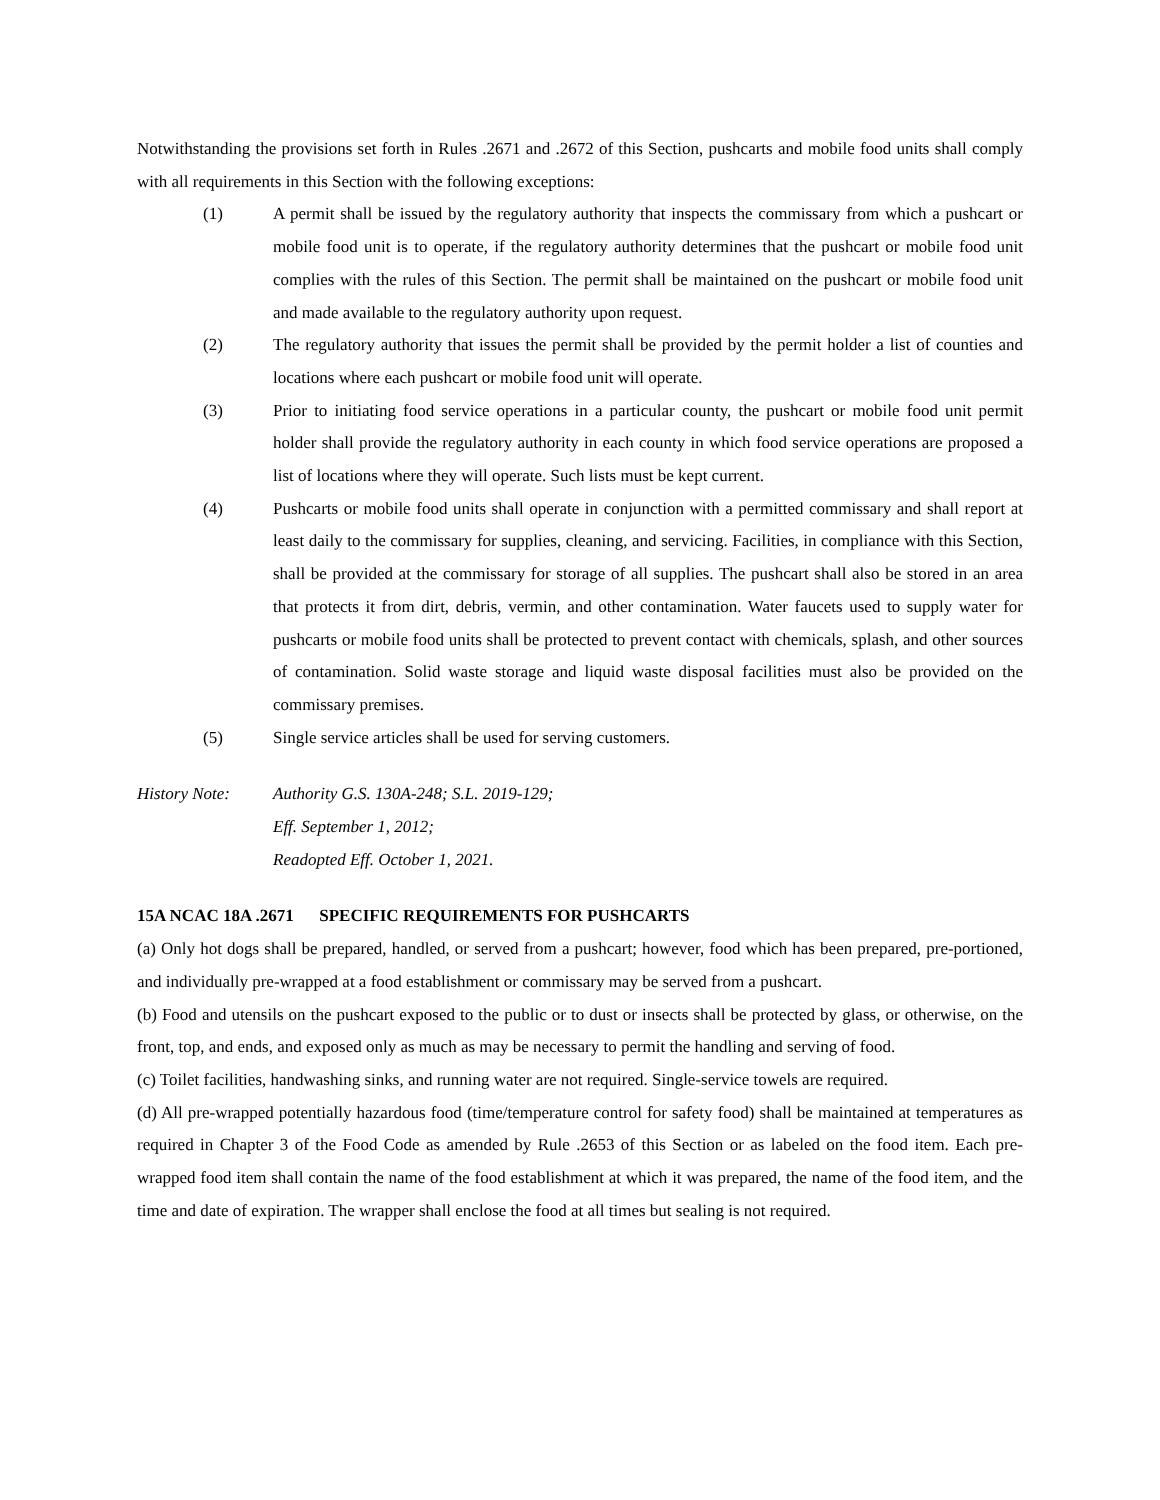Notwithstanding the provisions set forth in Rules .2671 and .2672 of this Section, pushcarts and mobile food units shall comply with all requirements in this Section with the following exceptions:
(1) A permit shall be issued by the regulatory authority that inspects the commissary from which a pushcart or mobile food unit is to operate, if the regulatory authority determines that the pushcart or mobile food unit complies with the rules of this Section. The permit shall be maintained on the pushcart or mobile food unit and made available to the regulatory authority upon request.
(2) The regulatory authority that issues the permit shall be provided by the permit holder a list of counties and locations where each pushcart or mobile food unit will operate.
(3) Prior to initiating food service operations in a particular county, the pushcart or mobile food unit permit holder shall provide the regulatory authority in each county in which food service operations are proposed a list of locations where they will operate. Such lists must be kept current.
(4) Pushcarts or mobile food units shall operate in conjunction with a permitted commissary and shall report at least daily to the commissary for supplies, cleaning, and servicing. Facilities, in compliance with this Section, shall be provided at the commissary for storage of all supplies. The pushcart shall also be stored in an area that protects it from dirt, debris, vermin, and other contamination. Water faucets used to supply water for pushcarts or mobile food units shall be protected to prevent contact with chemicals, splash, and other sources of contamination. Solid waste storage and liquid waste disposal facilities must also be provided on the commissary premises.
(5) Single service articles shall be used for serving customers.
History Note: Authority G.S. 130A-248; S.L. 2019-129;
Eff. September 1, 2012;
Readopted Eff. October 1, 2021.
15A NCAC 18A .2671 SPECIFIC REQUIREMENTS FOR PUSHCARTS
(a) Only hot dogs shall be prepared, handled, or served from a pushcart; however, food which has been prepared, pre-portioned, and individually pre-wrapped at a food establishment or commissary may be served from a pushcart.
(b) Food and utensils on the pushcart exposed to the public or to dust or insects shall be protected by glass, or otherwise, on the front, top, and ends, and exposed only as much as may be necessary to permit the handling and serving of food.
(c) Toilet facilities, handwashing sinks, and running water are not required. Single-service towels are required.
(d) All pre-wrapped potentially hazardous food (time/temperature control for safety food) shall be maintained at temperatures as required in Chapter 3 of the Food Code as amended by Rule .2653 of this Section or as labeled on the food item. Each pre-wrapped food item shall contain the name of the food establishment at which it was prepared, the name of the food item, and the time and date of expiration. The wrapper shall enclose the food at all times but sealing is not required.